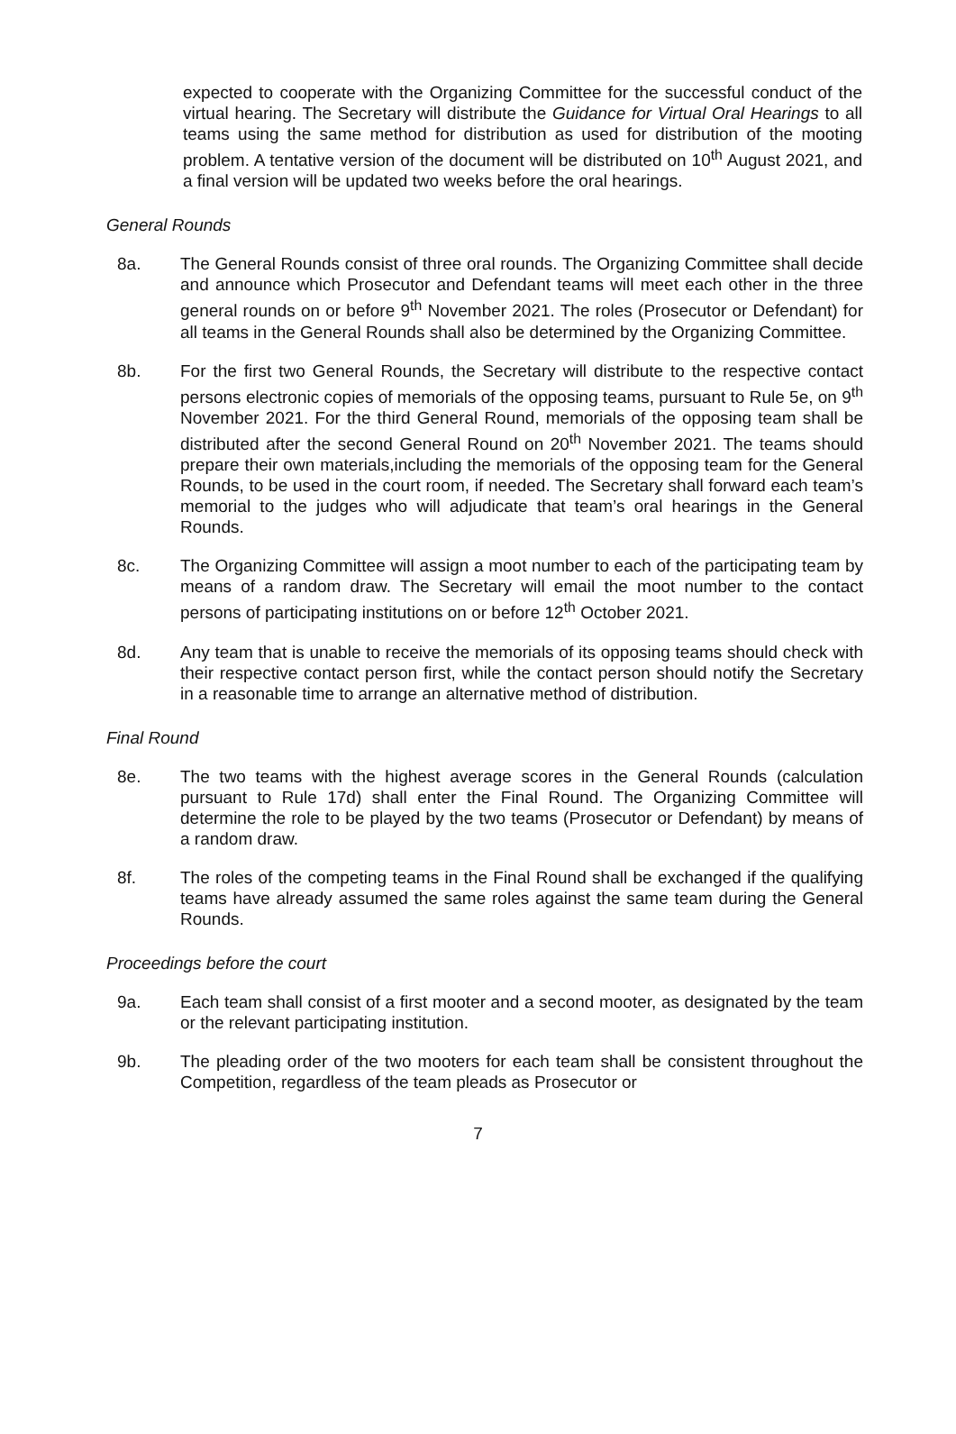expected to cooperate with the Organizing Committee for the successful conduct of the virtual hearing. The Secretary will distribute the Guidance for Virtual Oral Hearings to all teams using the same method for distribution as used for distribution of the mooting problem. A tentative version of the document will be distributed on 10<sup>th</sup> August 2021, and a final version will be updated two weeks before the oral hearings.
General Rounds
8a. The General Rounds consist of three oral rounds. The Organizing Committee shall decide and announce which Prosecutor and Defendant teams will meet each other in the three general rounds on or before 9<sup>th</sup> November 2021. The roles (Prosecutor or Defendant) for all teams in the General Rounds shall also be determined by the Organizing Committee.
8b. For the first two General Rounds, the Secretary will distribute to the respective contact persons electronic copies of memorials of the opposing teams, pursuant to Rule 5e, on 9<sup>th</sup> November 2021. For the third General Round, memorials of the opposing team shall be distributed after the second General Round on 20<sup>th</sup> November 2021. The teams should prepare their own materials,including the memorials of the opposing team for the General Rounds, to be used in the court room, if needed. The Secretary shall forward each team’s memorial to the judges who will adjudicate that team’s oral hearings in the General Rounds.
8c. The Organizing Committee will assign a moot number to each of the participating team by means of a random draw. The Secretary will email the moot number to the contact persons of participating institutions on or before 12<sup>th</sup> October 2021.
8d. Any team that is unable to receive the memorials of its opposing teams should check with their respective contact person first, while the contact person should notify the Secretary in a reasonable time to arrange an alternative method of distribution.
Final Round
8e. The two teams with the highest average scores in the General Rounds (calculation pursuant to Rule 17d) shall enter the Final Round. The Organizing Committee will determine the role to be played by the two teams (Prosecutor or Defendant) by means of a random draw.
8f. The roles of the competing teams in the Final Round shall be exchanged if the qualifying teams have already assumed the same roles against the same team during the General Rounds.
Proceedings before the court
9a. Each team shall consist of a first mooter and a second mooter, as designated by the team or the relevant participating institution.
9b. The pleading order of the two mooters for each team shall be consistent throughout the Competition, regardless of the team pleads as Prosecutor or
7